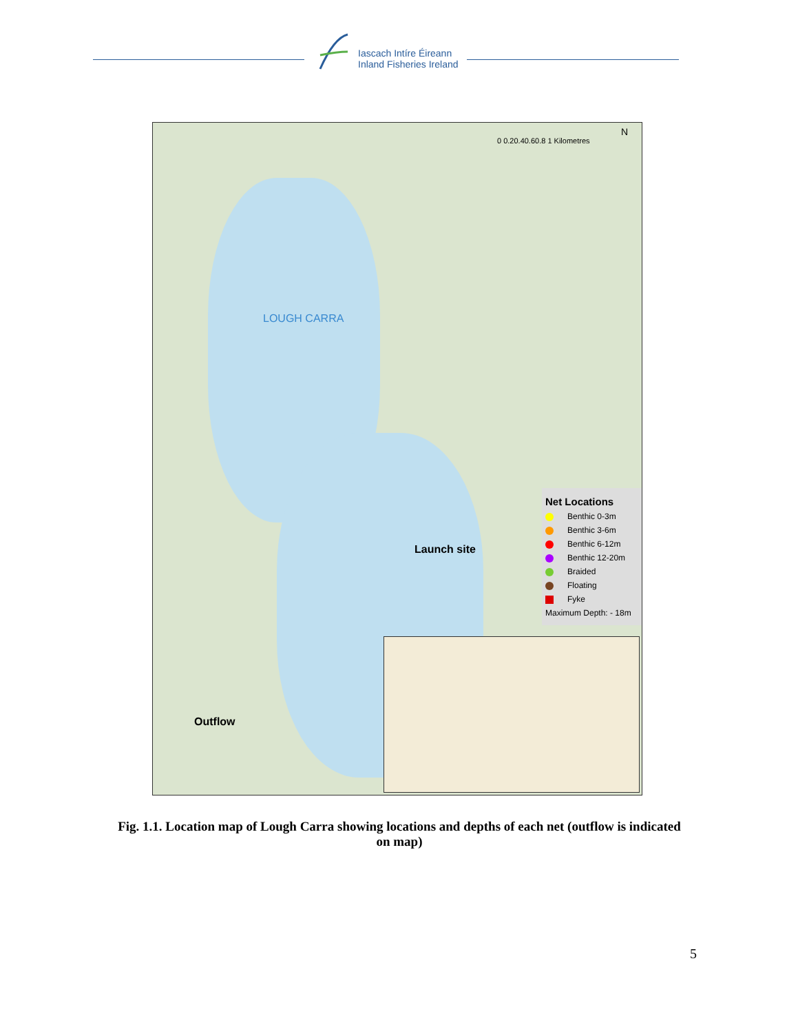Iascach Intíre Éireann
Inland Fisheries Ireland
0 0.20.40.60.8 1 Kilometres
N
LOUGH CARRA
Launch site
Outflow
Net Locations
Benthic 0-3m
Benthic 3-6m
Benthic 6-12m
Benthic 12-20m
Braided
Floating
Fyke
Maximum Depth: - 18m
Fig. 1.1. Location map of Lough Carra showing locations and depths of each net (outflow is indicated on map)
5